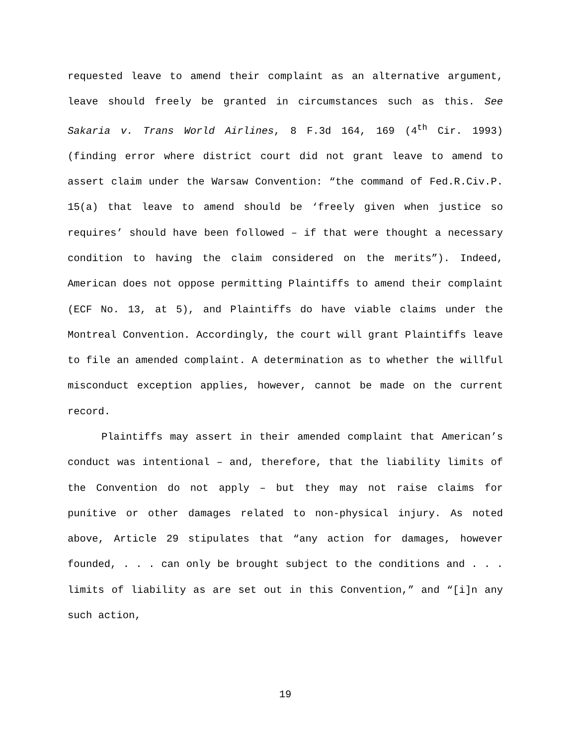requested leave to amend their complaint as an alternative argument, leave should freely be granted in circumstances such as this. See Sakaria v. Trans World Airlines, 8 F.3d 164, 169 (4<sup>th</sup> Cir. 1993) (finding error where district court did not grant leave to amend to assert claim under the Warsaw Convention: “the command of Fed.R.Civ.P. 15(a) that leave to amend should be ‘freely given when justice so requires’ should have been followed – if that were thought a necessary condition to having the claim considered on the merits”). Indeed, American does not oppose permitting Plaintiffs to amend their complaint (ECF No. 13, at 5), and Plaintiffs do have viable claims under the Montreal Convention. Accordingly, the court will grant Plaintiffs leave to file an amended complaint. A determination as to whether the willful misconduct exception applies, however, cannot be made on the current record.
Plaintiffs may assert in their amended complaint that American’s conduct was intentional – and, therefore, that the liability limits of the Convention do not apply – but they may not raise claims for punitive or other damages related to non-physical injury. As noted above, Article 29 stipulates that “any action for damages, however founded, . . . can only be brought subject to the conditions and . . . limits of liability as are set out in this Convention,” and “[i]n any such action,
19